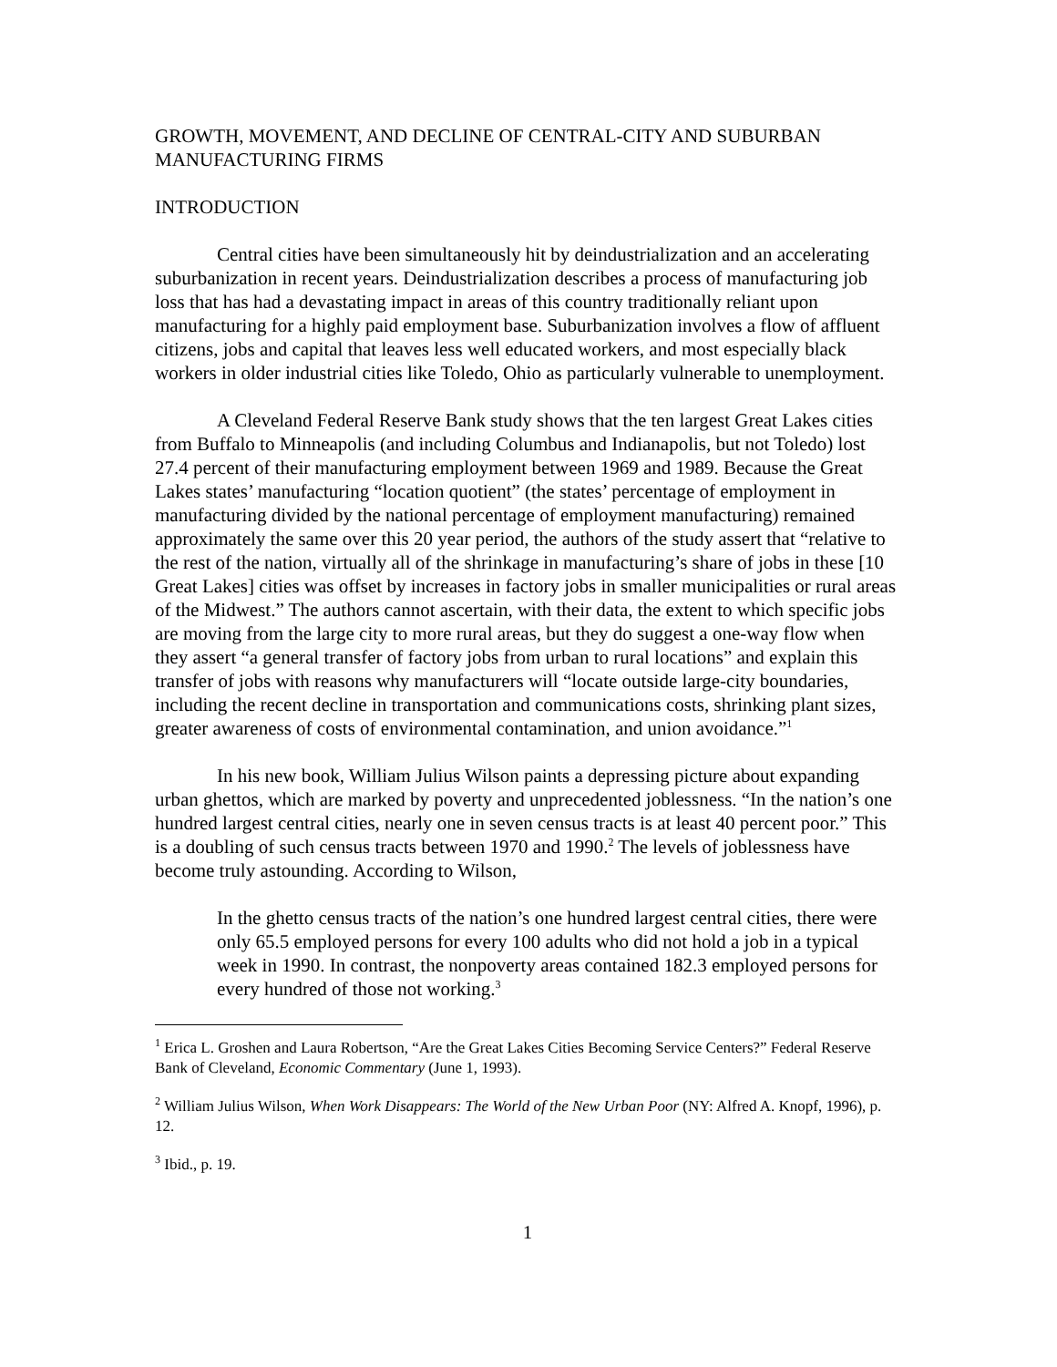GROWTH, MOVEMENT, AND DECLINE OF CENTRAL-CITY AND SUBURBAN MANUFACTURING FIRMS
INTRODUCTION
Central cities have been simultaneously hit by deindustrialization and an accelerating suburbanization in recent years. Deindustrialization describes a process of manufacturing job loss that has had a devastating impact in areas of this country traditionally reliant upon manufacturing for a highly paid employment base. Suburbanization involves a flow of affluent citizens, jobs and capital that leaves less well educated workers, and most especially black workers in older industrial cities like Toledo, Ohio as particularly vulnerable to unemployment.
A Cleveland Federal Reserve Bank study shows that the ten largest Great Lakes cities from Buffalo to Minneapolis (and including Columbus and Indianapolis, but not Toledo) lost 27.4 percent of their manufacturing employment between 1969 and 1989. Because the Great Lakes states’ manufacturing “location quotient” (the states’ percentage of employment in manufacturing divided by the national percentage of employment manufacturing) remained approximately the same over this 20 year period, the authors of the study assert that “relative to the rest of the nation, virtually all of the shrinkage in manufacturing’s share of jobs in these [10 Great Lakes] cities was offset by increases in factory jobs in smaller municipalities or rural areas of the Midwest.” The authors cannot ascertain, with their data, the extent to which specific jobs are moving from the large city to more rural areas, but they do suggest a one-way flow when they assert “a general transfer of factory jobs from urban to rural locations” and explain this transfer of jobs with reasons why manufacturers will “locate outside large-city boundaries, including the recent decline in transportation and communications costs, shrinking plant sizes, greater awareness of costs of environmental contamination, and union avoidance.”<sup>1</sup>
In his new book, William Julius Wilson paints a depressing picture about expanding urban ghettos, which are marked by poverty and unprecedented joblessness. “In the nation’s one hundred largest central cities, nearly one in seven census tracts is at least 40 percent poor.” This is a doubling of such census tracts between 1970 and 1990.<sup>2</sup> The levels of joblessness have become truly astounding. According to Wilson,
In the ghetto census tracts of the nation’s one hundred largest central cities, there were only 65.5 employed persons for every 100 adults who did not hold a job in a typical week in 1990. In contrast, the nonpoverty areas contained 182.3 employed persons for every hundred of those not working.<sup>3</sup>
<sup>1</sup> Erica L. Groshen and Laura Robertson, “Are the Great Lakes Cities Becoming Service Centers?” Federal Reserve Bank of Cleveland, Economic Commentary (June 1, 1993).
<sup>2</sup> William Julius Wilson, When Work Disappears: The World of the New Urban Poor (NY: Alfred A. Knopf, 1996), p. 12.
<sup>3</sup> Ibid., p. 19.
1